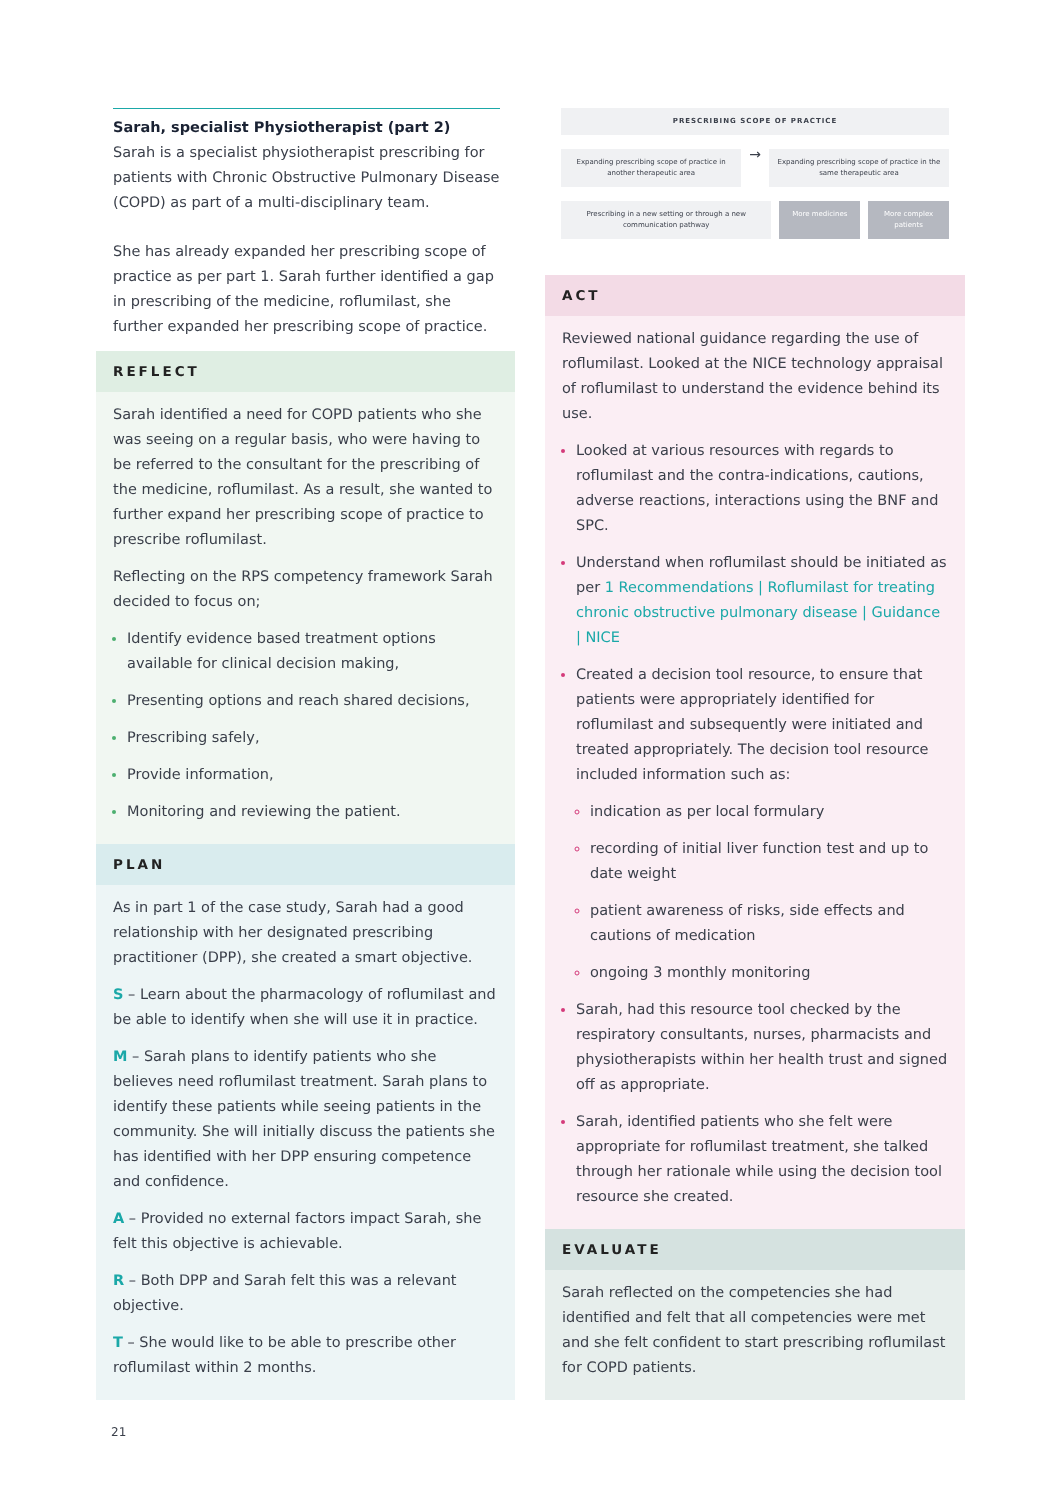Sarah, specialist Physiotherapist (part 2)
Sarah is a specialist physiotherapist prescribing for patients with Chronic Obstructive Pulmonary Disease (COPD) as part of a multi-disciplinary team.
She has already expanded her prescribing scope of practice as per part 1. Sarah further identified a gap in prescribing of the medicine, roflumilast, she further expanded her prescribing scope of practice.
REFLECT
Sarah identified a need for COPD patients who she was seeing on a regular basis, who were having to be referred to the consultant for the prescribing of the medicine, roflumilast. As a result, she wanted to further expand her prescribing scope of practice to prescribe roflumilast.
Reflecting on the RPS competency framework Sarah decided to focus on;
Identify evidence based treatment options available for clinical decision making,
Presenting options and reach shared decisions,
Prescribing safely,
Provide information,
Monitoring and reviewing the patient.
PLAN
As in part 1 of the case study, Sarah had a good relationship with her designated prescribing practitioner (DPP), she created a smart objective.
S – Learn about the pharmacology of roflumilast and be able to identify when she will use it in practice.
M – Sarah plans to identify patients who she believes need roflumilast treatment. Sarah plans to identify these patients while seeing patients in the community. She will initially discuss the patients she has identified with her DPP ensuring competence and confidence.
A – Provided no external factors impact Sarah, she felt this objective is achievable.
R – Both DPP and Sarah felt this was a relevant objective.
T – She would like to be able to prescribe other roflumilast within 2 months.
21
PRESCRIBING SCOPE OF PRACTICE
Expanding prescribing scope of practice in another therapeutic area
→
Expanding prescribing scope of practice in the same therapeutic area
Prescribing in a new setting or through a new communication pathway
More medicines More complex patients
ACT
Reviewed national guidance regarding the use of roflumilast. Looked at the NICE technology appraisal of roflumilast to understand the evidence behind its use.
Looked at various resources with regards to roflumilast and the contra-indications, cautions, adverse reactions, interactions using the BNF and SPC.
Understand when roflumilast should be initiated as per 1 Recommendations | Roflumilast for treating chronic obstructive pulmonary disease | Guidance | NICE
Created a decision tool resource, to ensure that patients were appropriately identified for roflumilast and subsequently were initiated and treated appropriately. The decision tool resource included information such as:
indication as per local formulary
recording of initial liver function test and up to date weight
patient awareness of risks, side effects and cautions of medication
ongoing 3 monthly monitoring
Sarah, had this resource tool checked by the respiratory consultants, nurses, pharmacists and physiotherapists within her health trust and signed off as appropriate.
Sarah, identified patients who she felt were appropriate for roflumilast treatment, she talked through her rationale while using the decision tool resource she created.
EVALUATE
Sarah reflected on the competencies she had identified and felt that all competencies were met and she felt confident to start prescribing roflumilast for COPD patients.